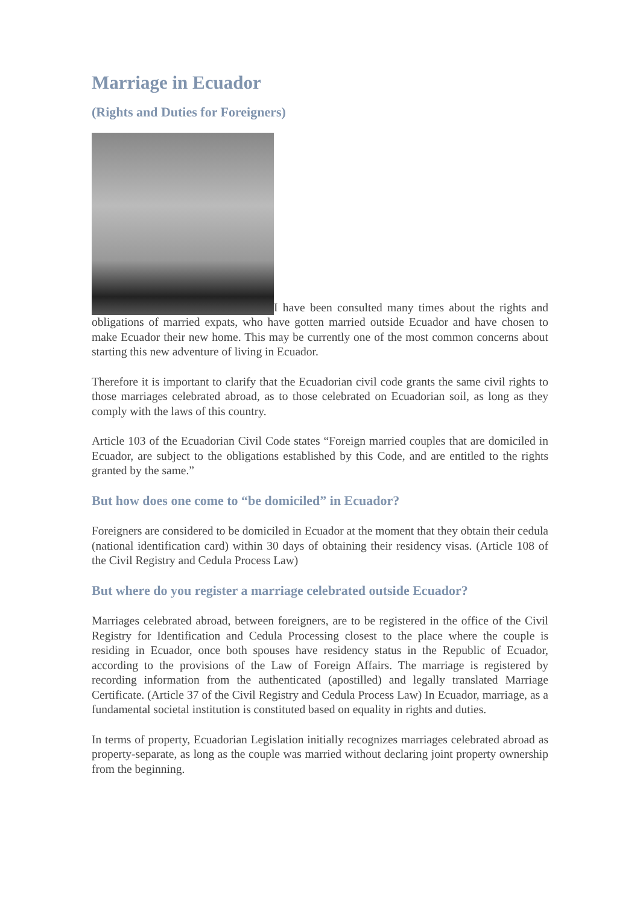Marriage in Ecuador
(Rights and Duties for Foreigners)
I have been consulted many times about the rights and obligations of married expats, who have gotten married outside Ecuador and have chosen to make Ecuador their new home. This may be currently one of the most common concerns about starting this new adventure of living in Ecuador.
Therefore it is important to clarify that the Ecuadorian civil code grants the same civil rights to those marriages celebrated abroad, as to those celebrated on Ecuadorian soil, as long as they comply with the laws of this country.
Article 103 of the Ecuadorian Civil Code states “Foreign married couples that are domiciled in Ecuador, are subject to the obligations established by this Code, and are entitled to the rights granted by the same.”
But how does one come to “be domiciled” in Ecuador?
Foreigners are considered to be domiciled in Ecuador at the moment that they obtain their cedula (national identification card) within 30 days of obtaining their residency visas. (Article 108 of the Civil Registry and Cedula Process Law)
But where do you register a marriage celebrated outside Ecuador?
Marriages celebrated abroad, between foreigners, are to be registered in the office of the Civil Registry for Identification and Cedula Processing closest to the place where the couple is residing in Ecuador, once both spouses have residency status in the Republic of Ecuador, according to the provisions of the Law of Foreign Affairs. The marriage is registered by recording information from the authenticated (apostilled) and legally translated Marriage Certificate. (Article 37 of the Civil Registry and Cedula Process Law) In Ecuador, marriage, as a fundamental societal institution is constituted based on equality in rights and duties.
In terms of property, Ecuadorian Legislation initially recognizes marriages celebrated abroad as property-separate, as long as the couple was married without declaring joint property ownership from the beginning.